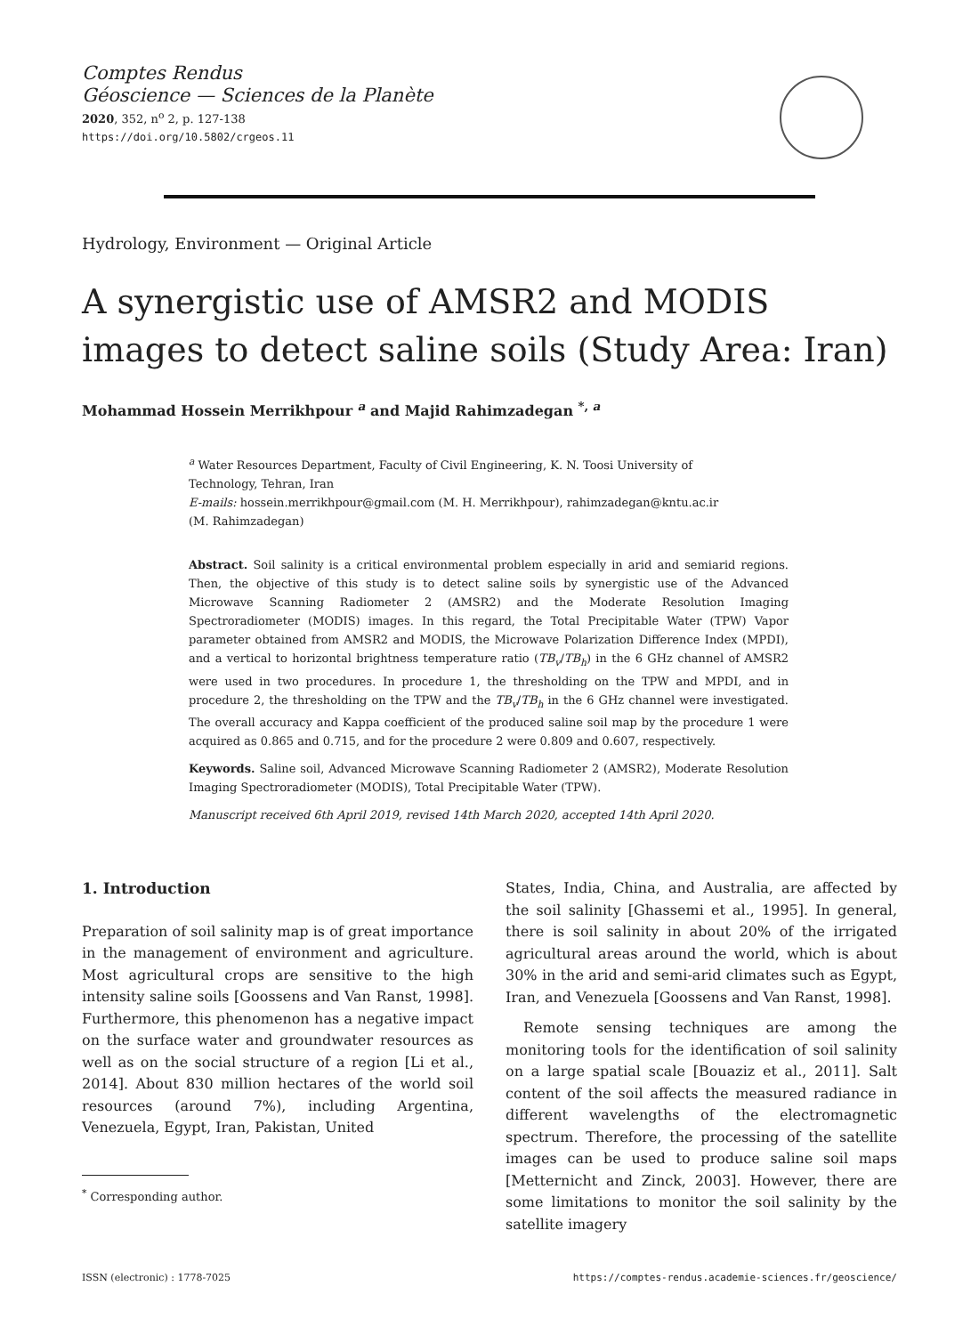Comptes Rendus
Géoscience — Sciences de la Planète
2020, 352, n<sup>o</sup> 2, p. 127-138
https://doi.org/10.5802/crgeos.11
Hydrology, Environment — Original Article
A synergistic use of AMSR2 and MODIS images to detect saline soils (Study Area: Iran)
Mohammad Hossein Merrikhpour <sup>a</sup> and Majid Rahimzadegan <sup>*, a</sup>
<sup>a</sup> Water Resources Department, Faculty of Civil Engineering, K. N. Toosi University of Technology, Tehran, Iran
E-mails: hossein.merrikhpour@gmail.com (M. H. Merrikhpour), rahimzadegan@kntu.ac.ir (M. Rahimzadegan)
Abstract. Soil salinity is a critical environmental problem especially in arid and semiarid regions. Then, the objective of this study is to detect saline soils by synergistic use of the Advanced Microwave Scanning Radiometer 2 (AMSR2) and the Moderate Resolution Imaging Spectroradiometer (MODIS) images. In this regard, the Total Precipitable Water (TPW) Vapor parameter obtained from AMSR2 and MODIS, the Microwave Polarization Difference Index (MPDI), and a vertical to horizontal brightness temperature ratio (TB<sub>v</sub>/TB<sub>h</sub>) in the 6 GHz channel of AMSR2 were used in two procedures. In procedure 1, the thresholding on the TPW and MPDI, and in procedure 2, the thresholding on the TPW and the TB<sub>v</sub>/TB<sub>h</sub> in the 6 GHz channel were investigated. The overall accuracy and Kappa coefficient of the produced saline soil map by the procedure 1 were acquired as 0.865 and 0.715, and for the procedure 2 were 0.809 and 0.607, respectively.
Keywords. Saline soil, Advanced Microwave Scanning Radiometer 2 (AMSR2), Moderate Resolution Imaging Spectroradiometer (MODIS), Total Precipitable Water (TPW).
Manuscript received 6th April 2019, revised 14th March 2020, accepted 14th April 2020.
1. Introduction
Preparation of soil salinity map is of great importance in the management of environment and agriculture. Most agricultural crops are sensitive to the high intensity saline soils [Goossens and Van Ranst, 1998]. Furthermore, this phenomenon has a negative impact on the surface water and groundwater resources as well as on the social structure of a region [Li et al., 2014]. About 830 million hectares of the world soil resources (around 7%), including Argentina, Venezuela, Egypt, Iran, Pakistan, United
<sup>*</sup> Corresponding author.
States, India, China, and Australia, are affected by the soil salinity [Ghassemi et al., 1995]. In general, there is soil salinity in about 20% of the irrigated agricultural areas around the world, which is about 30% in the arid and semi-arid climates such as Egypt, Iran, and Venezuela [Goossens and Van Ranst, 1998].
Remote sensing techniques are among the monitoring tools for the identification of soil salinity on a large spatial scale [Bouaziz et al., 2011]. Salt content of the soil affects the measured radiance in different wavelengths of the electromagnetic spectrum. Therefore, the processing of the satellite images can be used to produce saline soil maps [Metternicht and Zinck, 2003]. However, there are some limitations to monitor the soil salinity by the satellite imagery
ISSN (electronic) : 1778-7025 https://comptes-rendus.academie-sciences.fr/geoscience/